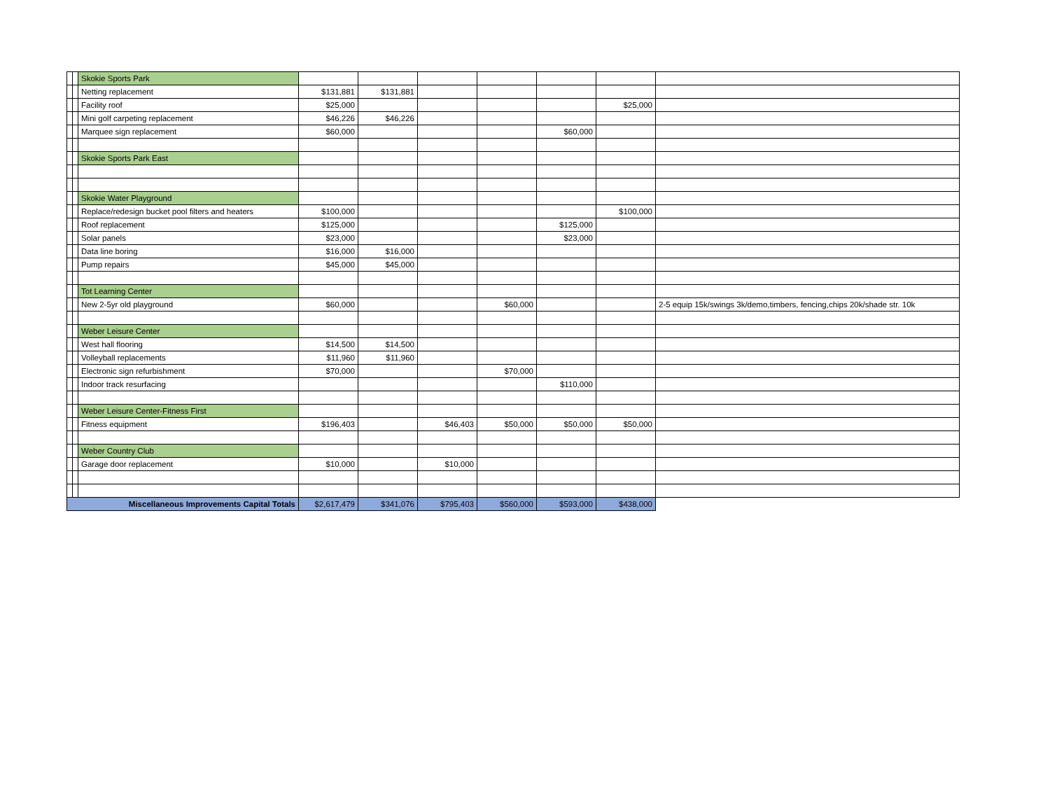| | | Skokie Sports Park | | | | | | | |
| | | Netting replacement | $131,881 | $131,881 | | | | | |
| | | Facility roof | $25,000 | | | | | $25,000 | |
| | | Mini golf carpeting replacement | $46,226 | $46,226 | | | | | |
| | | Marquee sign replacement | $60,000 | | | | $60,000 | | |
| | | Skokie Sports Park East | | | | | | | |
| | | Skokie Water Playground | | | | | | | |
| | | Replace/redesign bucket pool filters and heaters | $100,000 | | | | | $100,000 | |
| | | Roof replacement | $125,000 | | | | $125,000 | | |
| | | Solar panels | $23,000 | | | | $23,000 | | |
| | | Data line boring | $16,000 | $16,000 | | | | | |
| | | Pump repairs | $45,000 | $45,000 | | | | | |
| | | Tot Learning Center | | | | | | | |
| | | New 2-5yr old playground | $60,000 | | | $60,000 | | | 2-5 equip 15k/swings 3k/demo,timbers, fencing,chips 20k/shade str. 10k |
| | | Weber Leisure Center | | | | | | | |
| | | West hall flooring | $14,500 | $14,500 | | | | | |
| | | Volleyball replacements | $11,960 | $11,960 | | | | | |
| | | Electronic sign refurbishment | $70,000 | | | $70,000 | | | |
| | | Indoor track resurfacing | | | | | $110,000 | | |
| | | Weber Leisure Center-Fitness First | | | | | | | |
| | | Fitness equipment | $196,403 | | $46,403 | $50,000 | $50,000 | $50,000 | |
| | | Weber Country Club | | | | | | | |
| | | Garage door replacement | $10,000 | | $10,000 | | | | |
| Miscellaneous Improvements Capital Totals | | | $2,617,479 | $341,076 | $795,403 | $560,000 | $593,000 | $438,000 | |